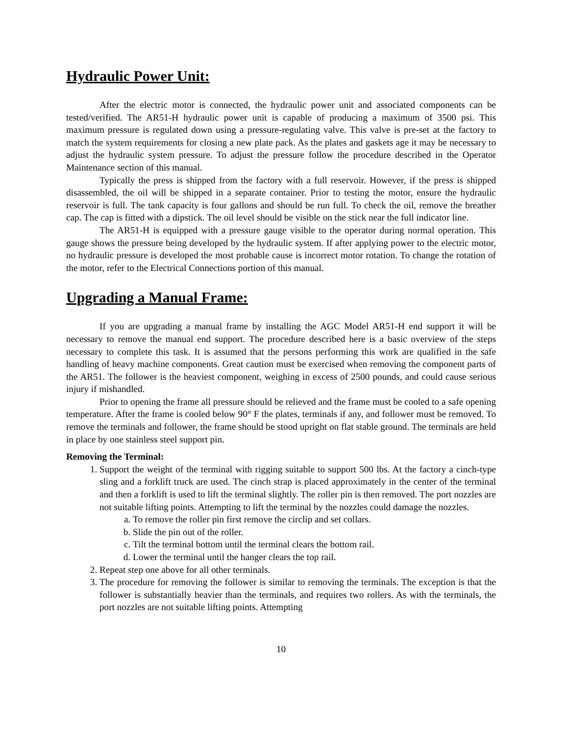Hydraulic Power Unit:
After the electric motor is connected, the hydraulic power unit and associated components can be tested/verified. The AR51-H hydraulic power unit is capable of producing a maximum of 3500 psi. This maximum pressure is regulated down using a pressure-regulating valve. This valve is pre-set at the factory to match the system requirements for closing a new plate pack. As the plates and gaskets age it may be necessary to adjust the hydraulic system pressure. To adjust the pressure follow the procedure described in the Operator Maintenance section of this manual.
Typically the press is shipped from the factory with a full reservoir. However, if the press is shipped disassembled, the oil will be shipped in a separate container. Prior to testing the motor, ensure the hydraulic reservoir is full. The tank capacity is four gallons and should be run full. To check the oil, remove the breather cap. The cap is fitted with a dipstick. The oil level should be visible on the stick near the full indicator line.
The AR51-H is equipped with a pressure gauge visible to the operator during normal operation. This gauge shows the pressure being developed by the hydraulic system. If after applying power to the electric motor, no hydraulic pressure is developed the most probable cause is incorrect motor rotation. To change the rotation of the motor, refer to the Electrical Connections portion of this manual.
Upgrading a Manual Frame:
If you are upgrading a manual frame by installing the AGC Model AR51-H end support it will be necessary to remove the manual end support. The procedure described here is a basic overview of the steps necessary to complete this task. It is assumed that the persons performing this work are qualified in the safe handling of heavy machine components. Great caution must be exercised when removing the component parts of the AR51. The follower is the heaviest component, weighing in excess of 2500 pounds, and could cause serious injury if mishandled.
Prior to opening the frame all pressure should be relieved and the frame must be cooled to a safe opening temperature. After the frame is cooled below 90° F the plates, terminals if any, and follower must be removed. To remove the terminals and follower, the frame should be stood upright on flat stable ground. The terminals are held in place by one stainless steel support pin.
Removing the Terminal:
1. Support the weight of the terminal with rigging suitable to support 500 lbs. At the factory a cinch-type sling and a forklift truck are used. The cinch strap is placed approximately in the center of the terminal and then a forklift is used to lift the terminal slightly. The roller pin is then removed. The port nozzles are not suitable lifting points. Attempting to lift the terminal by the nozzles could damage the nozzles.
a. To remove the roller pin first remove the circlip and set collars.
b. Slide the pin out of the roller.
c. Tilt the terminal bottom until the terminal clears the bottom rail.
d. Lower the terminal until the hanger clears the top rail.
2. Repeat step one above for all other terminals.
3. The procedure for removing the follower is similar to removing the terminals. The exception is that the follower is substantially heavier than the terminals, and requires two rollers. As with the terminals, the port nozzles are not suitable lifting points. Attempting
10